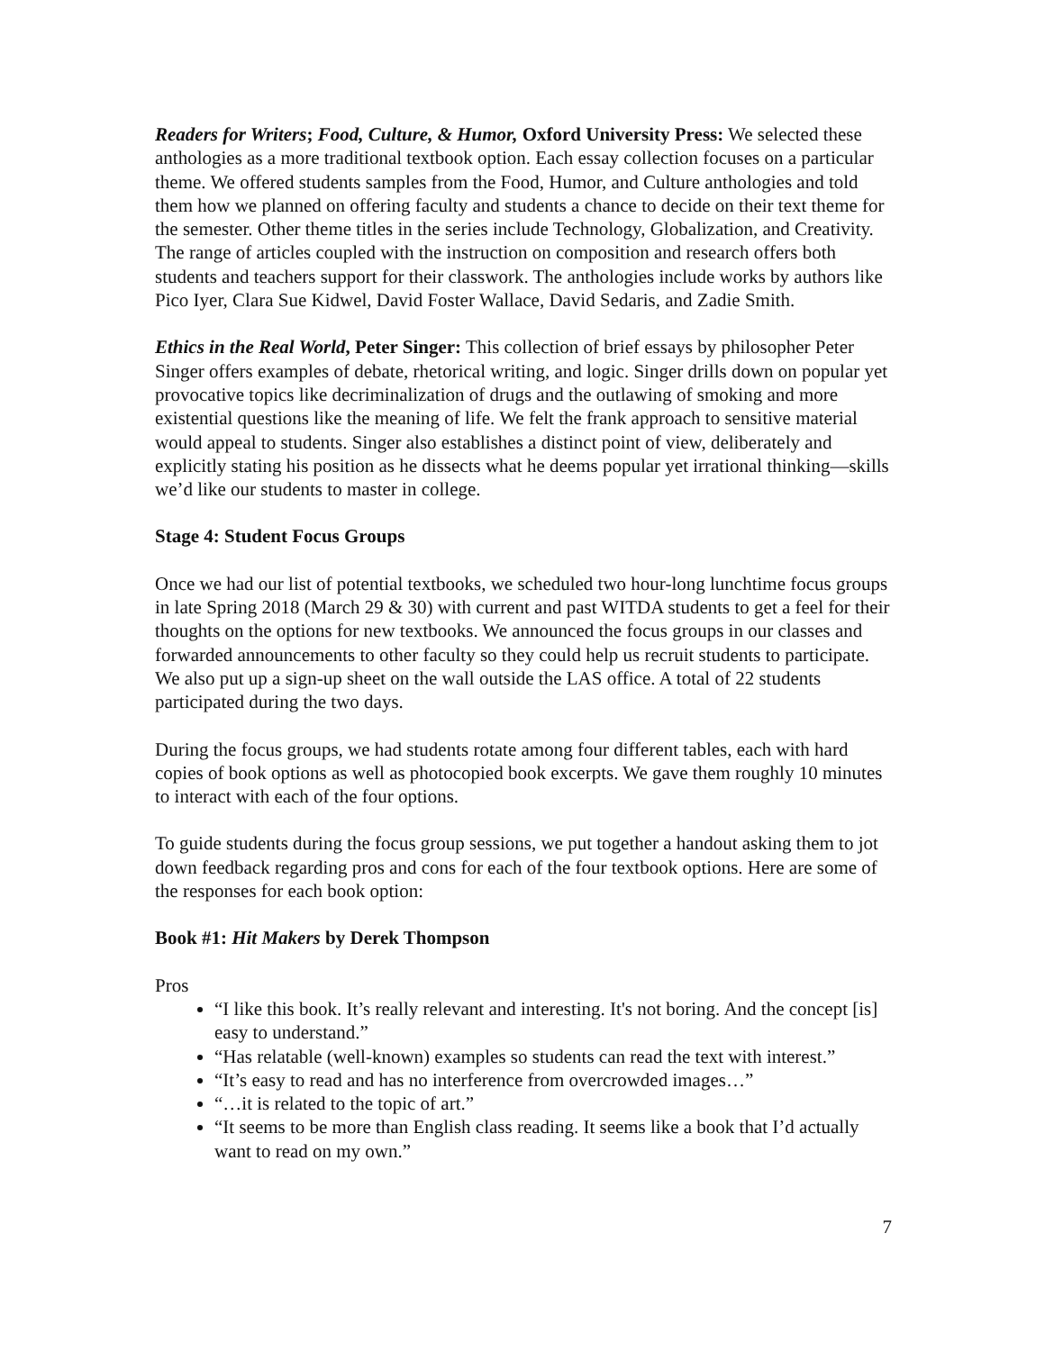Readers for Writers; Food, Culture, & Humor, Oxford University Press: We selected these anthologies as a more traditional textbook option. Each essay collection focuses on a particular theme. We offered students samples from the Food, Humor, and Culture anthologies and told them how we planned on offering faculty and students a chance to decide on their text theme for the semester. Other theme titles in the series include Technology, Globalization, and Creativity. The range of articles coupled with the instruction on composition and research offers both students and teachers support for their classwork. The anthologies include works by authors like Pico Iyer, Clara Sue Kidwel, David Foster Wallace, David Sedaris, and Zadie Smith.
Ethics in the Real World, Peter Singer: This collection of brief essays by philosopher Peter Singer offers examples of debate, rhetorical writing, and logic. Singer drills down on popular yet provocative topics like decriminalization of drugs and the outlawing of smoking and more existential questions like the meaning of life. We felt the frank approach to sensitive material would appeal to students. Singer also establishes a distinct point of view, deliberately and explicitly stating his position as he dissects what he deems popular yet irrational thinking—skills we’d like our students to master in college.
Stage 4: Student Focus Groups
Once we had our list of potential textbooks, we scheduled two hour-long lunchtime focus groups in late Spring 2018 (March 29 & 30) with current and past WITDA students to get a feel for their thoughts on the options for new textbooks. We announced the focus groups in our classes and forwarded announcements to other faculty so they could help us recruit students to participate. We also put up a sign-up sheet on the wall outside the LAS office. A total of 22 students participated during the two days.
During the focus groups, we had students rotate among four different tables, each with hard copies of book options as well as photocopied book excerpts. We gave them roughly 10 minutes to interact with each of the four options.
To guide students during the focus group sessions, we put together a handout asking them to jot down feedback regarding pros and cons for each of the four textbook options. Here are some of the responses for each book option:
Book #1: Hit Makers by Derek Thompson
Pros
“I like this book. It’s really relevant and interesting. It's not boring. And the concept [is] easy to understand.”
“Has relatable (well-known) examples so students can read the text with interest.”
“It’s easy to read and has no interference from overcrowded images…”
“…it is related to the topic of art.”
“It seems to be more than English class reading. It seems like a book that I’d actually want to read on my own.”
7